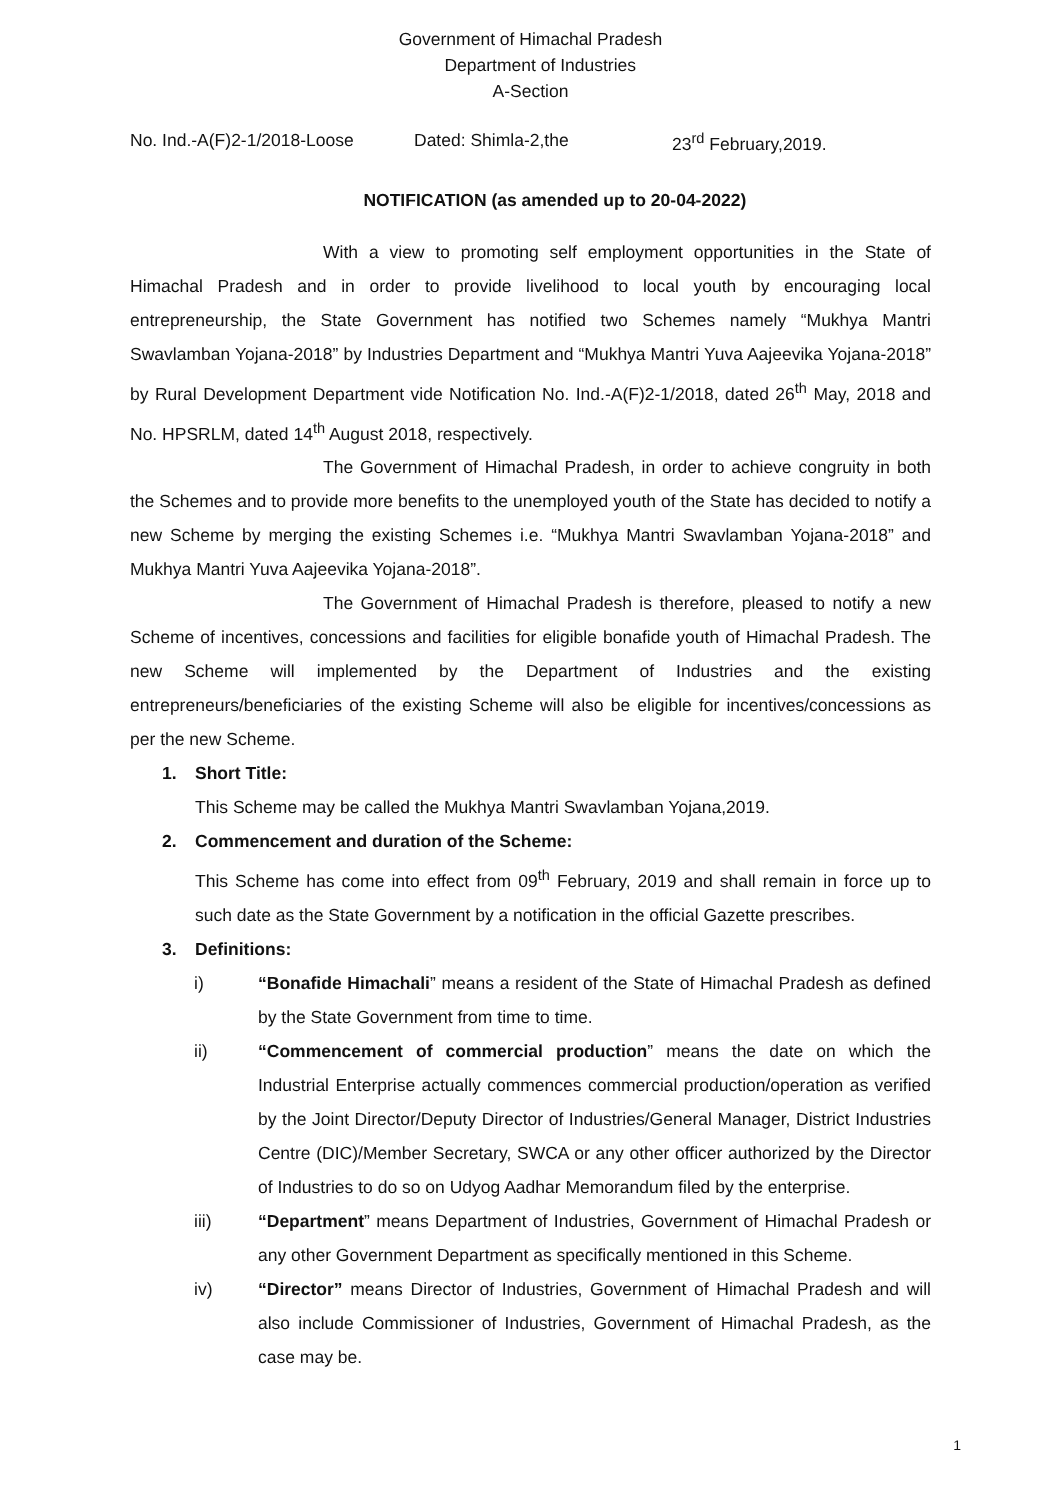Government of Himachal Pradesh
Department of Industries
A-Section
No. Ind.-A(F)2-1/2018-Loose Dated: Shimla-2,the 23<sup>rd</sup> February,2019.
NOTIFICATION (as amended up to 20-04-2022)
With a view to promoting self employment opportunities in the State of Himachal Pradesh and in order to provide livelihood to local youth by encouraging local entrepreneurship, the State Government has notified two Schemes namely “Mukhya Mantri Swavlamban Yojana-2018” by Industries Department and “Mukhya Mantri Yuva Aajeevika Yojana-2018” by Rural Development Department vide Notification No. Ind.-A(F)2-1/2018, dated 26<sup>th</sup> May, 2018 and No. HPSRLM, dated 14<sup>th</sup> August 2018, respectively.
The Government of Himachal Pradesh, in order to achieve congruity in both the Schemes and to provide more benefits to the unemployed youth of the State has decided to notify a new Scheme by merging the existing Schemes i.e. “Mukhya Mantri Swavlamban Yojana-2018” and Mukhya Mantri Yuva Aajeevika Yojana-2018”.
The Government of Himachal Pradesh is therefore, pleased to notify a new Scheme of incentives, concessions and facilities for eligible bonafide youth of Himachal Pradesh. The new Scheme will implemented by the Department of Industries and the existing entrepreneurs/beneficiaries of the existing Scheme will also be eligible for incentives/concessions as per the new Scheme.
1. Short Title:
This Scheme may be called the Mukhya Mantri Swavlamban Yojana,2019.
2. Commencement and duration of the Scheme:
This Scheme has come into effect from 09<sup>th</sup> February, 2019 and shall remain in force up to such date as the State Government by a notification in the official Gazette prescribes.
3. Definitions:
i) “Bonafide Himachali” means a resident of the State of Himachal Pradesh as defined by the State Government from time to time.
ii) “Commencement of commercial production” means the date on which the Industrial Enterprise actually commences commercial production/operation as verified by the Joint Director/Deputy Director of Industries/General Manager, District Industries Centre (DIC)/Member Secretary, SWCA or any other officer authorized by the Director of Industries to do so on Udyog Aadhar Memorandum filed by the enterprise.
iii) “Department” means Department of Industries, Government of Himachal Pradesh or any other Government Department as specifically mentioned in this Scheme.
iv) “Director” means Director of Industries, Government of Himachal Pradesh and will also include Commissioner of Industries, Government of Himachal Pradesh, as the case may be.
1